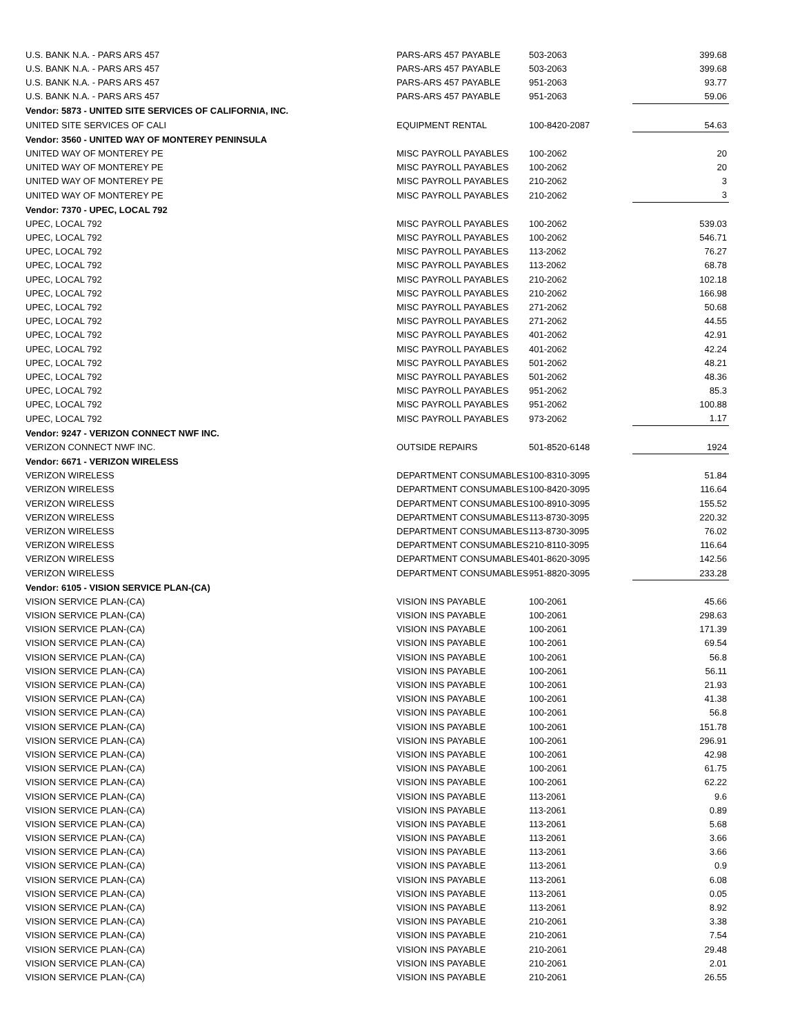| U.S. BANK N.A. - PARS ARS 457 | PARS-ARS 457 PAYABLE | 503-2063 | 399.68 |
| U.S. BANK N.A. - PARS ARS 457 | PARS-ARS 457 PAYABLE | 503-2063 | 399.68 |
| U.S. BANK N.A. - PARS ARS 457 | PARS-ARS 457 PAYABLE | 951-2063 | 93.77 |
| U.S. BANK N.A. - PARS ARS 457 | PARS-ARS 457 PAYABLE | 951-2063 | 59.06 |
| Vendor: 5873 - UNITED SITE SERVICES OF CALIFORNIA, INC. | | | |
| UNITED SITE SERVICES OF CALI | EQUIPMENT RENTAL | 100-8420-2087 | 54.63 |
| Vendor: 3560 - UNITED WAY OF MONTEREY PENINSULA | | | |
| UNITED WAY OF MONTEREY PE | MISC PAYROLL PAYABLES | 100-2062 | 20 |
| UNITED WAY OF MONTEREY PE | MISC PAYROLL PAYABLES | 100-2062 | 20 |
| UNITED WAY OF MONTEREY PE | MISC PAYROLL PAYABLES | 210-2062 | 3 |
| UNITED WAY OF MONTEREY PE | MISC PAYROLL PAYABLES | 210-2062 | 3 |
| Vendor: 7370 - UPEC, LOCAL 792 | | | |
| UPEC, LOCAL 792 | MISC PAYROLL PAYABLES | 100-2062 | 539.03 |
| UPEC, LOCAL 792 | MISC PAYROLL PAYABLES | 100-2062 | 546.71 |
| UPEC, LOCAL 792 | MISC PAYROLL PAYABLES | 113-2062 | 76.27 |
| UPEC, LOCAL 792 | MISC PAYROLL PAYABLES | 113-2062 | 68.78 |
| UPEC, LOCAL 792 | MISC PAYROLL PAYABLES | 210-2062 | 102.18 |
| UPEC, LOCAL 792 | MISC PAYROLL PAYABLES | 210-2062 | 166.98 |
| UPEC, LOCAL 792 | MISC PAYROLL PAYABLES | 271-2062 | 50.68 |
| UPEC, LOCAL 792 | MISC PAYROLL PAYABLES | 271-2062 | 44.55 |
| UPEC, LOCAL 792 | MISC PAYROLL PAYABLES | 401-2062 | 42.91 |
| UPEC, LOCAL 792 | MISC PAYROLL PAYABLES | 401-2062 | 42.24 |
| UPEC, LOCAL 792 | MISC PAYROLL PAYABLES | 501-2062 | 48.21 |
| UPEC, LOCAL 792 | MISC PAYROLL PAYABLES | 501-2062 | 48.36 |
| UPEC, LOCAL 792 | MISC PAYROLL PAYABLES | 951-2062 | 85.3 |
| UPEC, LOCAL 792 | MISC PAYROLL PAYABLES | 951-2062 | 100.88 |
| UPEC, LOCAL 792 | MISC PAYROLL PAYABLES | 973-2062 | 1.17 |
| Vendor: 9247 - VERIZON CONNECT NWF INC. | | | |
| VERIZON CONNECT NWF INC. | OUTSIDE REPAIRS | 501-8520-6148 | 1924 |
| Vendor: 6671 - VERIZON WIRELESS | | | |
| VERIZON WIRELESS | DEPARTMENT CONSUMABLES | 100-8310-3095 | 51.84 |
| VERIZON WIRELESS | DEPARTMENT CONSUMABLES | 100-8420-3095 | 116.64 |
| VERIZON WIRELESS | DEPARTMENT CONSUMABLES | 100-8910-3095 | 155.52 |
| VERIZON WIRELESS | DEPARTMENT CONSUMABLES | 113-8730-3095 | 220.32 |
| VERIZON WIRELESS | DEPARTMENT CONSUMABLES | 113-8730-3095 | 76.02 |
| VERIZON WIRELESS | DEPARTMENT CONSUMABLES | 210-8110-3095 | 116.64 |
| VERIZON WIRELESS | DEPARTMENT CONSUMABLES | 401-8620-3095 | 142.56 |
| VERIZON WIRELESS | DEPARTMENT CONSUMABLES | 951-8820-3095 | 233.28 |
| Vendor: 6105 - VISION SERVICE PLAN-(CA) | | | |
| VISION SERVICE PLAN-(CA) | VISION INS PAYABLE | 100-2061 | 45.66 |
| VISION SERVICE PLAN-(CA) | VISION INS PAYABLE | 100-2061 | 298.63 |
| VISION SERVICE PLAN-(CA) | VISION INS PAYABLE | 100-2061 | 171.39 |
| VISION SERVICE PLAN-(CA) | VISION INS PAYABLE | 100-2061 | 69.54 |
| VISION SERVICE PLAN-(CA) | VISION INS PAYABLE | 100-2061 | 56.8 |
| VISION SERVICE PLAN-(CA) | VISION INS PAYABLE | 100-2061 | 56.11 |
| VISION SERVICE PLAN-(CA) | VISION INS PAYABLE | 100-2061 | 21.93 |
| VISION SERVICE PLAN-(CA) | VISION INS PAYABLE | 100-2061 | 41.38 |
| VISION SERVICE PLAN-(CA) | VISION INS PAYABLE | 100-2061 | 56.8 |
| VISION SERVICE PLAN-(CA) | VISION INS PAYABLE | 100-2061 | 151.78 |
| VISION SERVICE PLAN-(CA) | VISION INS PAYABLE | 100-2061 | 296.91 |
| VISION SERVICE PLAN-(CA) | VISION INS PAYABLE | 100-2061 | 42.98 |
| VISION SERVICE PLAN-(CA) | VISION INS PAYABLE | 100-2061 | 61.75 |
| VISION SERVICE PLAN-(CA) | VISION INS PAYABLE | 100-2061 | 62.22 |
| VISION SERVICE PLAN-(CA) | VISION INS PAYABLE | 113-2061 | 9.6 |
| VISION SERVICE PLAN-(CA) | VISION INS PAYABLE | 113-2061 | 0.89 |
| VISION SERVICE PLAN-(CA) | VISION INS PAYABLE | 113-2061 | 5.68 |
| VISION SERVICE PLAN-(CA) | VISION INS PAYABLE | 113-2061 | 3.66 |
| VISION SERVICE PLAN-(CA) | VISION INS PAYABLE | 113-2061 | 3.66 |
| VISION SERVICE PLAN-(CA) | VISION INS PAYABLE | 113-2061 | 0.9 |
| VISION SERVICE PLAN-(CA) | VISION INS PAYABLE | 113-2061 | 6.08 |
| VISION SERVICE PLAN-(CA) | VISION INS PAYABLE | 113-2061 | 0.05 |
| VISION SERVICE PLAN-(CA) | VISION INS PAYABLE | 113-2061 | 8.92 |
| VISION SERVICE PLAN-(CA) | VISION INS PAYABLE | 210-2061 | 3.38 |
| VISION SERVICE PLAN-(CA) | VISION INS PAYABLE | 210-2061 | 7.54 |
| VISION SERVICE PLAN-(CA) | VISION INS PAYABLE | 210-2061 | 29.48 |
| VISION SERVICE PLAN-(CA) | VISION INS PAYABLE | 210-2061 | 2.01 |
| VISION SERVICE PLAN-(CA) | VISION INS PAYABLE | 210-2061 | 26.55 |